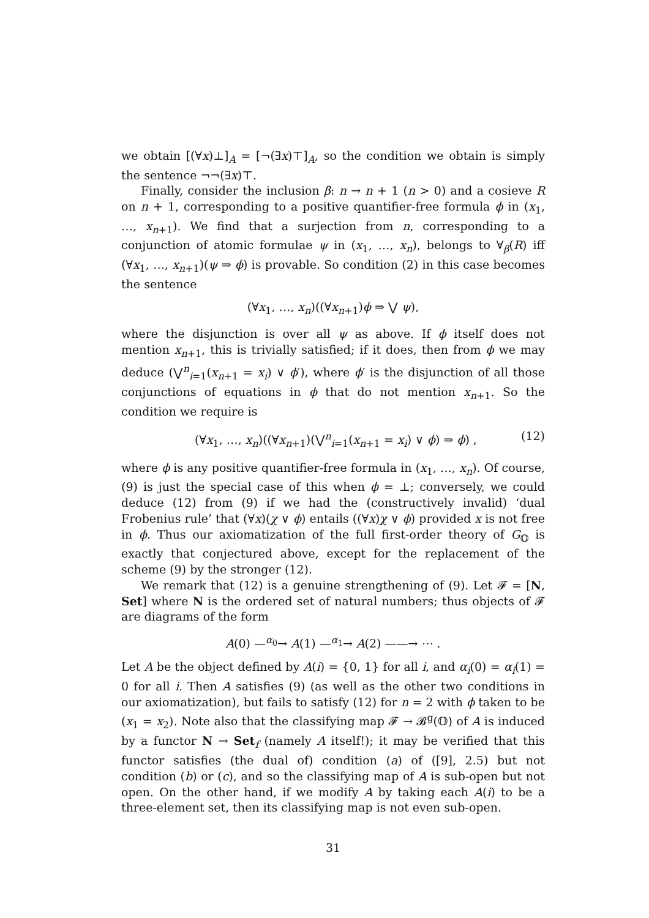we obtain [(∀x)⊥]<sub>A</sub> = [¬(∃x)⊤]<sub>A</sub>, so the condition we obtain is simply the sentence ¬¬(∃x)⊤.
Finally, consider the inclusion β: n → n + 1 (n > 0) and a cosieve R on n + 1, corresponding to a positive quantifier-free formula ϕ in (x<sub>1</sub>, …, x<sub>n+1</sub>). We find that a surjection from n, corresponding to a conjunction of atomic formulae ψ in (x<sub>1</sub>, …, x<sub>n</sub>), belongs to ∀<sub>β</sub>(R) iff (∀x<sub>1</sub>, …, x<sub>n+1</sub>)(ψ ⇒ ϕ) is provable. So condition (2) in this case becomes the sentence
(∀x<sub>1</sub>, …, x<sub>n</sub>)((∀x<sub>n+1</sub>)ϕ ⇒ ⋁ ψ),
where the disjunction is over all ψ as above. If ϕ itself does not mention x<sub>n+1</sub>, this is trivially satisfied; if it does, then from ϕ we may deduce (⋁<sup>n</sup><sub>i=1</sub>(x<sub>n+1</sub> = x<sub>i</sub>) ∨ ϕ′), where ϕ′ is the disjunction of all those conjunctions of equations in ϕ that do not mention x<sub>n+1</sub>. So the condition we require is
(∀x<sub>1</sub>, …, x<sub>n</sub>)((∀x<sub>n+1</sub>)(⋁<sup>n</sup><sub>i=1</sub>(x<sub>n+1</sub> = x<sub>i</sub>) ∨ ϕ) ⇒ ϕ) , (12)
where ϕ is any positive quantifier-free formula in (x<sub>1</sub>, …, x<sub>n</sub>). Of course, (9) is just the special case of this when ϕ = ⊥; conversely, we could deduce (12) from (9) if we had the (constructively invalid) ‘dual Frobenius rule’ that (∀x)(χ ∨ ϕ) entails ((∀x)χ ∨ ϕ) provided x is not free in ϕ. Thus our axiomatization of the full first-order theory of G<sub>𝕆</sub> is exactly that conjectured above, except for the replacement of the scheme (9) by the stronger (12).
We remark that (12) is a genuine strengthening of (9). Let 𝓕 = [N, Set] where N is the ordered set of natural numbers; thus objects of 𝓕 are diagrams of the form
A(0) —<sup>α<sub>0</sub></sup>→ A(1) —<sup>α<sub>1</sub></sup>→ A(2) ——→ ⋯ .
Let A be the object defined by A(i) = {0, 1} for all i, and α<sub>i</sub>(0) = α<sub>i</sub>(1) = 0 for all i. Then A satisfies (9) (as well as the other two conditions in our axiomatization), but fails to satisfy (12) for n = 2 with ϕ taken to be (x<sub>1</sub> = x<sub>2</sub>). Note also that the classifying map 𝓕 → 𝓑<sup>g</sup>(𝕆) of A is induced by a functor N → Set<sub>f</sub> (namely A itself!); it may be verified that this functor satisfies (the dual of) condition (a) of ([9], 2.5) but not condition (b) or (c), and so the classifying map of A is sub-open but not open. On the other hand, if we modify A by taking each A(i) to be a three-element set, then its classifying map is not even sub-open.
31